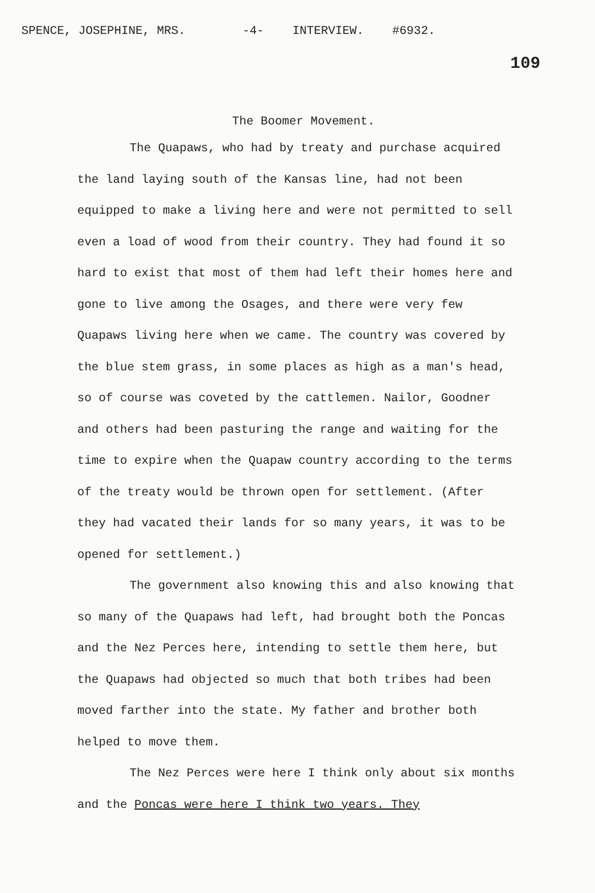SPENCE, JOSEPHINE, MRS. -4- INTERVIEW. #6932.
109
The Boomer Movement.
The Quapaws, who had by treaty and purchase acquired the land laying south of the Kansas line, had not been equipped to make a living here and were not permitted to sell even a load of wood from their country. They had found it so hard to exist that most of them had left their homes here and gone to live among the Osages, and there were very few Quapaws living here when we came. The country was covered by the blue stem grass, in some places as high as a man's head, so of course was coveted by the cattlemen. Nailor, Goodner and others had been pasturing the range and waiting for the time to expire when the Quapaw country according to the terms of the treaty would be thrown open for settlement. (After they had vacated their lands for so many years, it was to be opened for settlement.)
The government also knowing this and also knowing that so many of the Quapaws had left, had brought both the Poncas and the Nez Perces here, intending to settle them here, but the Quapaws had objected so much that both tribes had been moved farther into the state. My father and brother both helped to move them.
The Nez Perces were here I think only about six months and the Poncas were here I think two years. They